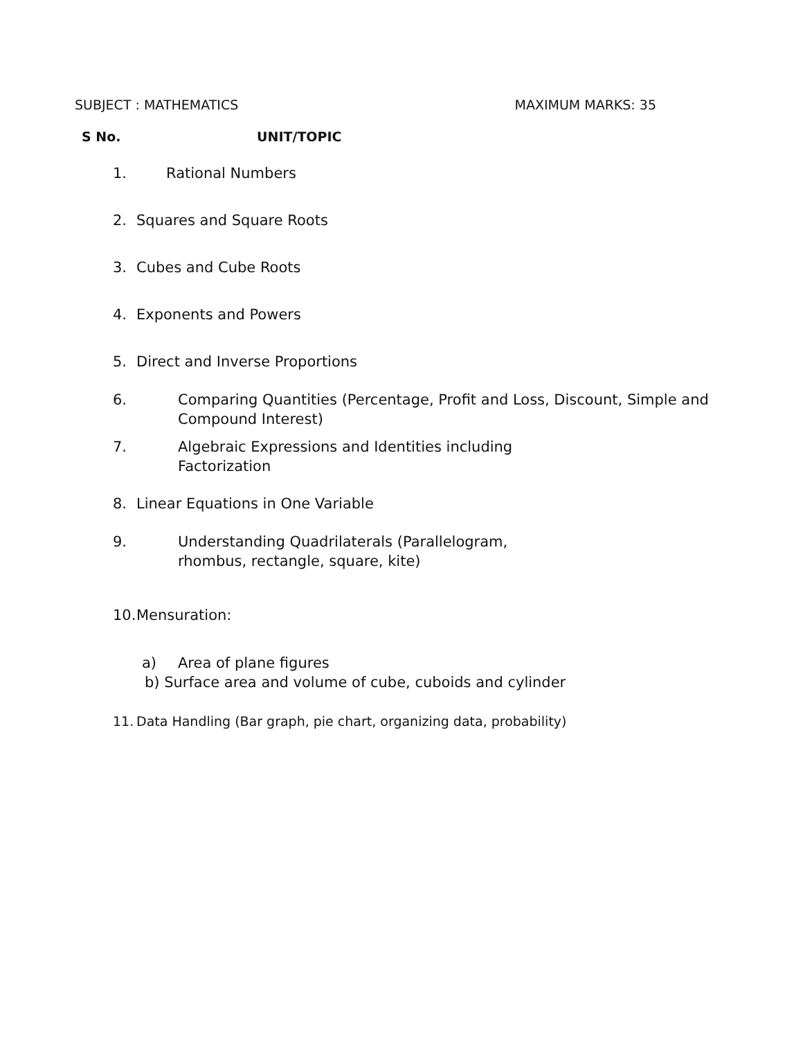SUBJECT : MATHEMATICS MAXIMUM MARKS: 35
S No. UNIT/TOPIC
1. Rational Numbers
2. Squares and Square Roots
3. Cubes and Cube Roots
4. Exponents and Powers
5. Direct and Inverse Proportions
6. Comparing Quantities (Percentage, Profit and Loss, Discount, Simple and Compound Interest)
7. Algebraic Expressions and Identities including
Factorization
8. Linear Equations in One Variable
9. Understanding Quadrilaterals (Parallelogram,
rhombus, rectangle, square, kite)
10. Mensuration:
a) Area of plane figures
b) Surface area and volume of cube, cuboids and cylinder
11. Data Handling (Bar graph, pie chart, organizing data, probability)